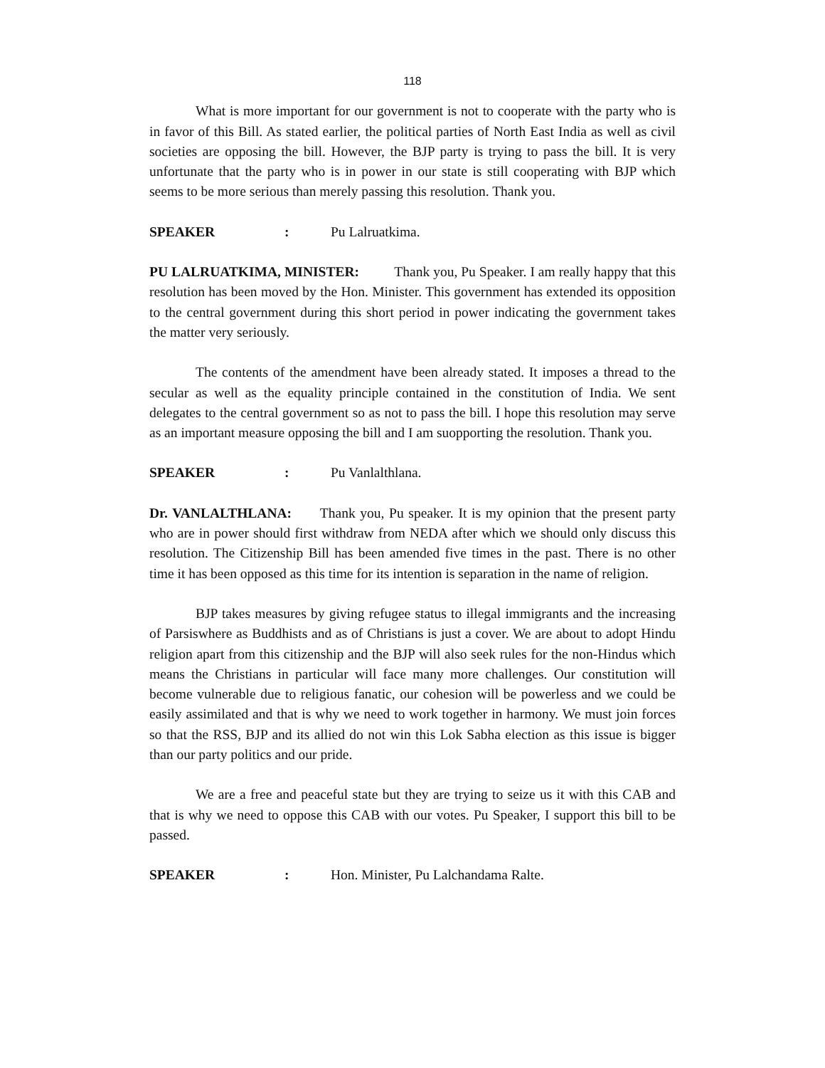118
What is more important for our government is not to cooperate with the party who is in favor of this Bill. As stated earlier, the political parties of North East India as well as civil societies are opposing the bill. However, the BJP party is trying to pass the bill. It is very unfortunate that the party who is in power in our state is still cooperating with BJP which seems to be more serious than merely passing this resolution. Thank you.
SPEAKER: Pu Lalruatkima.
PU LALRUATKIMA, MINISTER: Thank you, Pu Speaker. I am really happy that this resolution has been moved by the Hon. Minister. This government has extended its opposition to the central government during this short period in power indicating the government takes the matter very seriously.
The contents of the amendment have been already stated. It imposes a thread to the secular as well as the equality principle contained in the constitution of India. We sent delegates to the central government so as not to pass the bill. I hope this resolution may serve as an important measure opposing the bill and I am suopporting the resolution. Thank you.
SPEAKER: Pu Vanlalthlana.
Dr. VANLALTHLANA: Thank you, Pu speaker. It is my opinion that the present party who are in power should first withdraw from NEDA after which we should only discuss this resolution. The Citizenship Bill has been amended five times in the past. There is no other time it has been opposed as this time for its intention is separation in the name of religion.
BJP takes measures by giving refugee status to illegal immigrants and the increasing of Parsiswhere as Buddhists and as of Christians is just a cover. We are about to adopt Hindu religion apart from this citizenship and the BJP will also seek rules for the non-Hindus which means the Christians in particular will face many more challenges. Our constitution will become vulnerable due to religious fanatic, our cohesion will be powerless and we could be easily assimilated and that is why we need to work together in harmony. We must join forces so that the RSS, BJP and its allied do not win this Lok Sabha election as this issue is bigger than our party politics and our pride.
We are a free and peaceful state but they are trying to seize us it with this CAB and that is why we need to oppose this CAB with our votes. Pu Speaker, I support this bill to be passed.
SPEAKER: Hon. Minister, Pu Lalchandama Ralte.